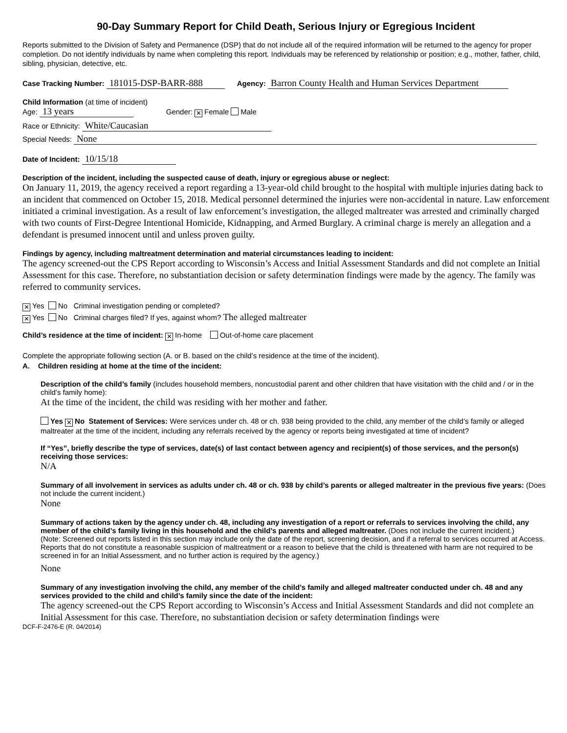90-Day Summary Report for Child Death, Serious Injury or Egregious Incident
Reports submitted to the Division of Safety and Permanence (DSP) that do not include all of the required information will be returned to the agency for proper completion. Do not identify individuals by name when completing this report. Individuals may be referenced by relationship or position; e.g., mother, father, child, sibling, physician, detective, etc.
Case Tracking Number: 181015-DSP-BARR-888 Agency: Barron County Health and Human Services Department
Child Information (at time of incident)
Age: 13 years Gender: ✕ Female Male
Race or Ethnicity: White/Caucasian
Special Needs: None
Date of Incident: 10/15/18
Description of the incident, including the suspected cause of death, injury or egregious abuse or neglect:
On January 11, 2019, the agency received a report regarding a 13-year-old child brought to the hospital with multiple injuries dating back to an incident that commenced on October 15, 2018. Medical personnel determined the injuries were non-accidental in nature. Law enforcement initiated a criminal investigation. As a result of law enforcement’s investigation, the alleged maltreater was arrested and criminally charged with two counts of First-Degree Intentional Homicide, Kidnapping, and Armed Burglary. A criminal charge is merely an allegation and a defendant is presumed innocent until and unless proven guilty.
Findings by agency, including maltreatment determination and material circumstances leading to incident:
The agency screened-out the CPS Report according to Wisconsin’s Access and Initial Assessment Standards and did not complete an Initial Assessment for this case. Therefore, no substantiation decision or safety determination findings were made by the agency. The family was referred to community services.
✕ Yes No Criminal investigation pending or completed?
✕ Yes No Criminal charges filed? If yes, against whom? The alleged maltreater
Child’s residence at the time of incident: ✕ In-home Out-of-home care placement
Complete the appropriate following section (A. or B. based on the child’s residence at the time of the incident).
A. Children residing at home at the time of the incident:
Description of the child’s family (includes household members, noncustodial parent and other children that have visitation with the child and / or in the child’s family home):
At the time of the incident, the child was residing with her mother and father.
Yes ✕ No Statement of Services: Were services under ch. 48 or ch. 938 being provided to the child, any member of the child’s family or alleged maltreater at the time of the incident, including any referrals received by the agency or reports being investigated at time of incident?
If “Yes”, briefly describe the type of services, date(s) of last contact between agency and recipient(s) of those services, and the person(s) receiving those services:
N/A
Summary of all involvement in services as adults under ch. 48 or ch. 938 by child’s parents or alleged maltreater in the previous five years: (Does not include the current incident.)
None
Summary of actions taken by the agency under ch. 48, including any investigation of a report or referrals to services involving the child, any member of the child’s family living in this household and the child’s parents and alleged maltreater. (Does not include the current incident.)
(Note: Screened out reports listed in this section may include only the date of the report, screening decision, and if a referral to services occurred at Access. Reports that do not constitute a reasonable suspicion of maltreatment or a reason to believe that the child is threatened with harm are not required to be screened in for an Initial Assessment, and no further action is required by the agency.)
None
Summary of any investigation involving the child, any member of the child’s family and alleged maltreater conducted under ch. 48 and any services provided to the child and child’s family since the date of the incident:
The agency screened-out the CPS Report according to Wisconsin’s Access and Initial Assessment Standards and did not complete an Initial Assessment for this case. Therefore, no substantiation decision or safety determination findings were
DCF-F-2476-E (R. 04/2014)